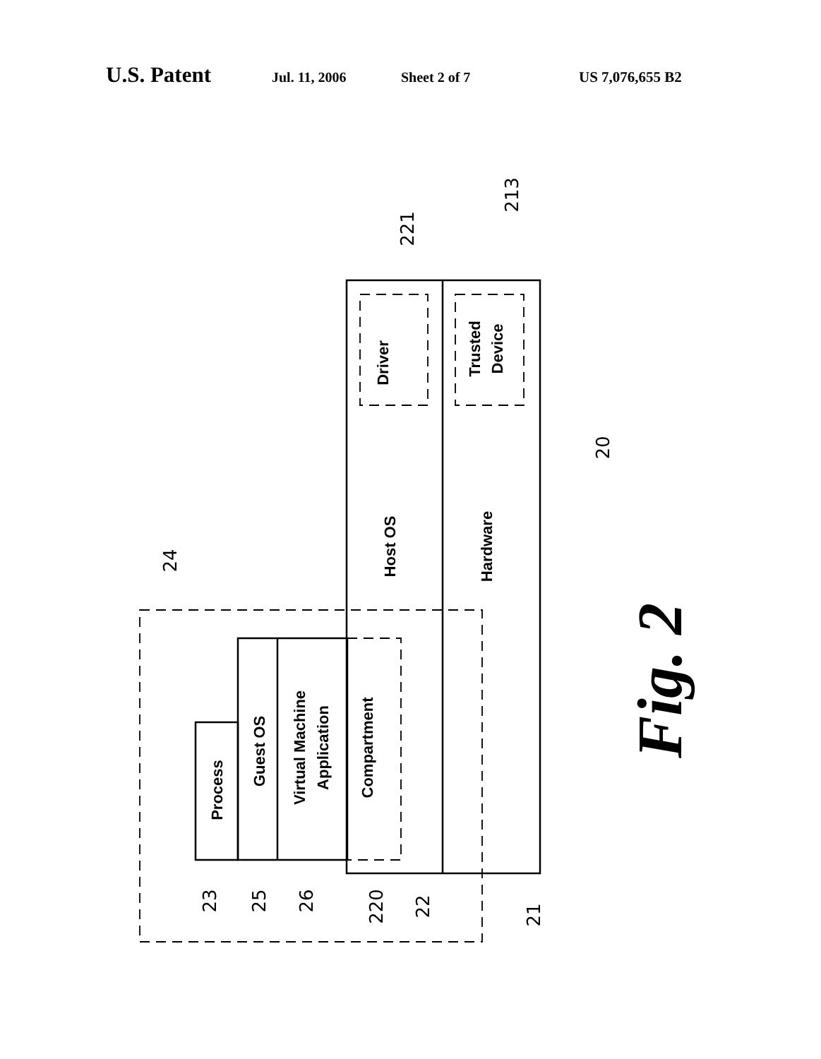U.S. Patent Jul. 11, 2006 Sheet 2 of 7 US 7,076,655 B2
Driver
Trusted
Device
Host OS
Hardware
Process
Guest OS
Virtual Machine
Application
Compartment
221
213
20
24
23
25
26
220
22
21
Fig. 2